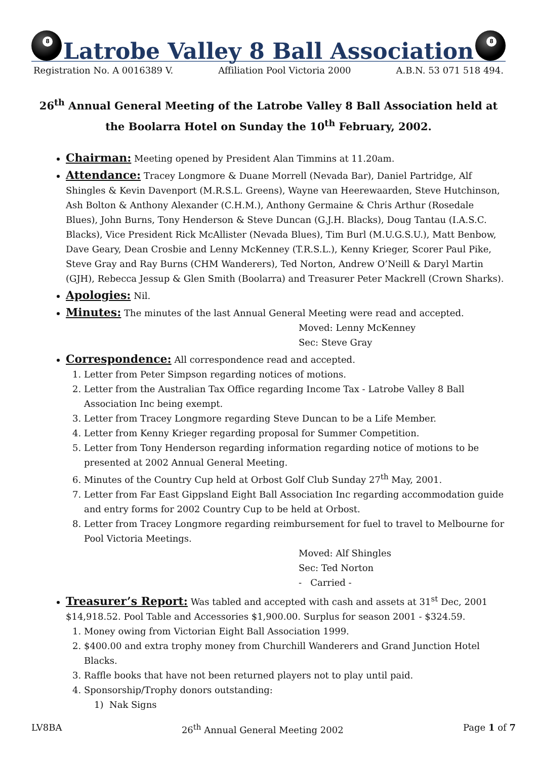8
Latrobe Valley 8 Ball Association
8
Registration No. A 0016389 V. Affiliation Pool Victoria 2000 A.B.N. 53 071 518 494.
26<sup>th</sup> Annual General Meeting of the Latrobe Valley 8 Ball Association held at the Boolarra Hotel on Sunday the 10<sup>th</sup> February, 2002.
Chairman: Meeting opened by President Alan Timmins at 11.20am.
Attendance: Tracey Longmore & Duane Morrell (Nevada Bar), Daniel Partridge, Alf Shingles & Kevin Davenport (M.R.S.L. Greens), Wayne van Heerewaarden, Steve Hutchinson, Ash Bolton & Anthony Alexander (C.H.M.), Anthony Germaine & Chris Arthur (Rosedale Blues), John Burns, Tony Henderson & Steve Duncan (G.J.H. Blacks), Doug Tantau (I.A.S.C. Blacks), Vice President Rick McAllister (Nevada Blues), Tim Burl (M.U.G.S.U.), Matt Benbow, Dave Geary, Dean Crosbie and Lenny McKenney (T.R.S.L.), Kenny Krieger, Scorer Paul Pike, Steve Gray and Ray Burns (CHM Wanderers), Ted Norton, Andrew O’Neill & Daryl Martin (GJH), Rebecca Jessup & Glen Smith (Boolarra) and Treasurer Peter Mackrell (Crown Sharks).
Apologies: Nil.
Minutes: The minutes of the last Annual General Meeting were read and accepted.
Moved: Lenny McKenney
Sec: Steve Gray
Correspondence: All correspondence read and accepted.
1. Letter from Peter Simpson regarding notices of motions.
2. Letter from the Australian Tax Office regarding Income Tax - Latrobe Valley 8 Ball Association Inc being exempt.
3. Letter from Tracey Longmore regarding Steve Duncan to be a Life Member.
4. Letter from Kenny Krieger regarding proposal for Summer Competition.
5. Letter from Tony Henderson regarding information regarding notice of motions to be presented at 2002 Annual General Meeting.
6. Minutes of the Country Cup held at Orbost Golf Club Sunday 27<sup>th</sup> May, 2001.
7. Letter from Far East Gippsland Eight Ball Association Inc regarding accommodation guide and entry forms for 2002 Country Cup to be held at Orbost.
8. Letter from Tracey Longmore regarding reimbursement for fuel to travel to Melbourne for Pool Victoria Meetings.
Moved: Alf Shingles
Sec: Ted Norton
- Carried -
Treasurer’s Report: Was tabled and accepted with cash and assets at 31<sup>st</sup> Dec, 2001 $14,918.52. Pool Table and Accessories $1,900.00. Surplus for season 2001 - $324.59.
1. Money owing from Victorian Eight Ball Association 1999.
2. $400.00 and extra trophy money from Churchill Wanderers and Grand Junction Hotel Blacks.
3. Raffle books that have not been returned players not to play until paid.
4. Sponsorship/Trophy donors outstanding:
1) Nak Signs
LV8BA 26<sup>th</sup> Annual General Meeting 2002 Page 1 of 7